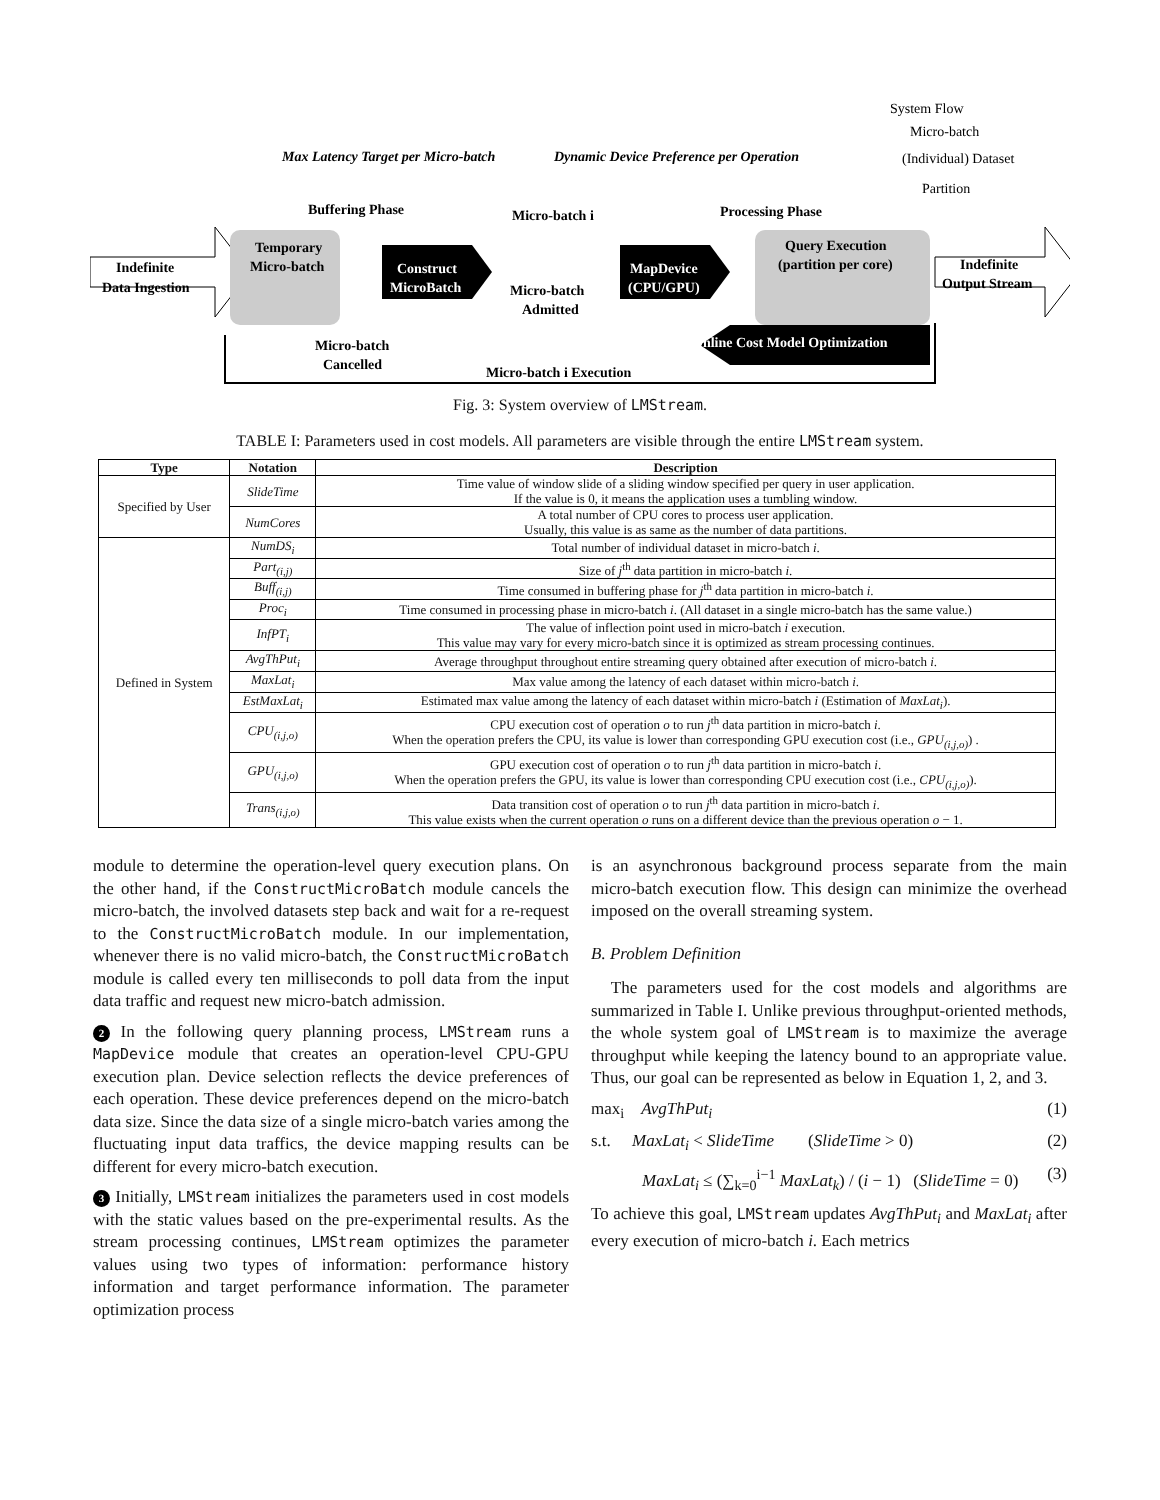System Flow
Micro-batch
(Individual) Dataset
Partition
Max Latency Target per Micro-batch
Dynamic Device Preference per Operation
Buffering Phase
Micro-batch i
Processing Phase
Indefinite
Data Ingestion
Temporary
Micro-batch
Construct
MicroBatch
Micro-batch
Admitted
MapDevice
(CPU/GPU)
Query Execution
(partition per core)
Indefinite
Output Stream
Online Cost Model Optimization
Micro-batch
Cancelled
Micro-batch i Execution
Fig. 3: System overview of LMStream.
TABLE I: Parameters used in cost models. All parameters are visible through the entire LMStream system.
| Type | Notation | Description |
| --- | --- | --- |
| Specified by User | SlideTime | Time value of window slide of a sliding window specified per query in user application. If the value is 0, it means the application uses a tumbling window. |
| | NumCores | A total number of CPU cores to process user application. Usually, this value is as same as the number of data partitions. |
| Defined in System | NumDS<sub>i</sub> | Total number of individual dataset in micro-batch i . |
| | Part<sub>(i,j)</sub> | Size of j<sup>th</sup> data partition in micro-batch i . |
| | Buff<sub>(i,j)</sub> | Time consumed in buffering phase for j<sup>th</sup> data partition in micro-batch i . |
| | Proc<sub>i</sub> | Time consumed in processing phase in micro-batch i . (All dataset in a single micro-batch has the same value.) |
| | InfPT<sub>i</sub> | The value of inflection point used in micro-batch i execution. This value may vary for every micro-batch since it is optimized as stream processing continues. |
| | AvgThPut<sub>i</sub> | Average throughput throughout entire streaming query obtained after execution of micro-batch i . |
| | MaxLat<sub>i</sub> | Max value among the latency of each dataset within micro-batch i . |
| | EstMaxLat<sub>i</sub> | Estimated max value among the latency of each dataset within micro-batch i (Estimation of MaxLat<sub>i</sub> ). |
| | CPU<sub>(i,j,o)</sub> | CPU execution cost of operation o to run j<sup>th</sup> data partition in micro-batch i . When the operation prefers the CPU, its value is lower than corresponding GPU execution cost (i.e., GPU<sub>(i,j,o)</sub> ) . |
| | GPU<sub>(i,j,o)</sub> | GPU execution cost of operation o to run j<sup>th</sup> data partition in micro-batch i . When the operation prefers the GPU, its value is lower than corresponding CPU execution cost (i.e., CPU<sub>(i,j,o)</sub> ). |
| | Trans<sub>(i,j,o)</sub> | Data transition cost of operation o to run j<sup>th</sup> data partition in micro-batch i . This value exists when the current operation o runs on a different device than the previous operation o − 1. |
module to determine the operation-level query execution plans. On the other hand, if the ConstructMicroBatch module cancels the micro-batch, the involved datasets step back and wait for a re-request to the ConstructMicroBatch module. In our implementation, whenever there is no valid micro-batch, the ConstructMicroBatch module is called every ten milliseconds to poll data from the input data traffic and request new micro-batch admission.
2 In the following query planning process, LMStream runs a MapDevice module that creates an operation-level CPU-GPU execution plan. Device selection reflects the device preferences of each operation. These device preferences depend on the micro-batch data size. Since the data size of a single micro-batch varies among the fluctuating input data traffics, the device mapping results can be different for every micro-batch execution.
3 Initially, LMStream initializes the parameters used in cost models with the static values based on the pre-experimental results. As the stream processing continues, LMStream optimizes the parameter values using two types of information: performance history information and target performance information. The parameter optimization process
is an asynchronous background process separate from the main micro-batch execution flow. This design can minimize the overhead imposed on the overall streaming system.
B. Problem Definition
The parameters used for the cost models and algorithms are summarized in Table I. Unlike previous throughput-oriented methods, the whole system goal of LMStream is to maximize the average throughput while keeping the latency bound to an appropriate value. Thus, our goal can be represented as below in Equation 1, 2, and 3.
max<sub>i</sub> AvgThPut<sub>i</sub> (1)
s.t. MaxLat<sub>i</sub> < SlideTime (SlideTime > 0) (2)
MaxLat<sub>i</sub> ≤ (∑<sub>k=0</sub><sup>i−1</sup> MaxLat<sub>k</sub>) / (i − 1) (SlideTime = 0) (3)
To achieve this goal, LMStream updates AvgThPut<sub>i</sub> and MaxLat<sub>i</sub> after every execution of micro-batch i. Each metrics